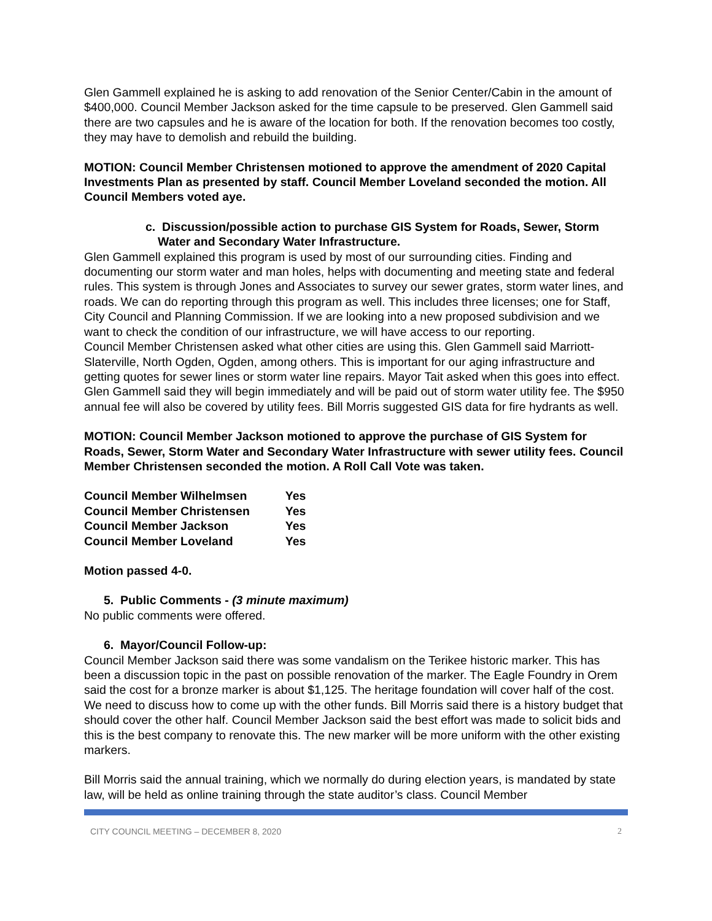Glen Gammell explained he is asking to add renovation of the Senior Center/Cabin in the amount of $400,000. Council Member Jackson asked for the time capsule to be preserved. Glen Gammell said there are two capsules and he is aware of the location for both. If the renovation becomes too costly, they may have to demolish and rebuild the building.
MOTION: Council Member Christensen motioned to approve the amendment of 2020 Capital Investments Plan as presented by staff. Council Member Loveland seconded the motion. All Council Members voted aye.
c. Discussion/possible action to purchase GIS System for Roads, Sewer, Storm Water and Secondary Water Infrastructure.
Glen Gammell explained this program is used by most of our surrounding cities. Finding and documenting our storm water and man holes, helps with documenting and meeting state and federal rules. This system is through Jones and Associates to survey our sewer grates, storm water lines, and roads. We can do reporting through this program as well. This includes three licenses; one for Staff, City Council and Planning Commission. If we are looking into a new proposed subdivision and we want to check the condition of our infrastructure, we will have access to our reporting.
Council Member Christensen asked what other cities are using this. Glen Gammell said Marriott-Slaterville, North Ogden, Ogden, among others. This is important for our aging infrastructure and getting quotes for sewer lines or storm water line repairs. Mayor Tait asked when this goes into effect. Glen Gammell said they will begin immediately and will be paid out of storm water utility fee. The $950 annual fee will also be covered by utility fees. Bill Morris suggested GIS data for fire hydrants as well.
MOTION: Council Member Jackson motioned to approve the purchase of GIS System for Roads, Sewer, Storm Water and Secondary Water Infrastructure with sewer utility fees. Council Member Christensen seconded the motion. A Roll Call Vote was taken.
| Council Member Wilhelmsen | Yes |
| Council Member Christensen | Yes |
| Council Member Jackson | Yes |
| Council Member Loveland | Yes |
Motion passed 4-0.
5. Public Comments - (3 minute maximum)
No public comments were offered.
6. Mayor/Council Follow-up:
Council Member Jackson said there was some vandalism on the Terikee historic marker. This has been a discussion topic in the past on possible renovation of the marker. The Eagle Foundry in Orem said the cost for a bronze marker is about $1,125. The heritage foundation will cover half of the cost. We need to discuss how to come up with the other funds. Bill Morris said there is a history budget that should cover the other half. Council Member Jackson said the best effort was made to solicit bids and this is the best company to renovate this. The new marker will be more uniform with the other existing markers.
Bill Morris said the annual training, which we normally do during election years, is mandated by state law, will be held as online training through the state auditor’s class. Council Member
CITY COUNCIL MEETING – DECEMBER 8, 2020 2